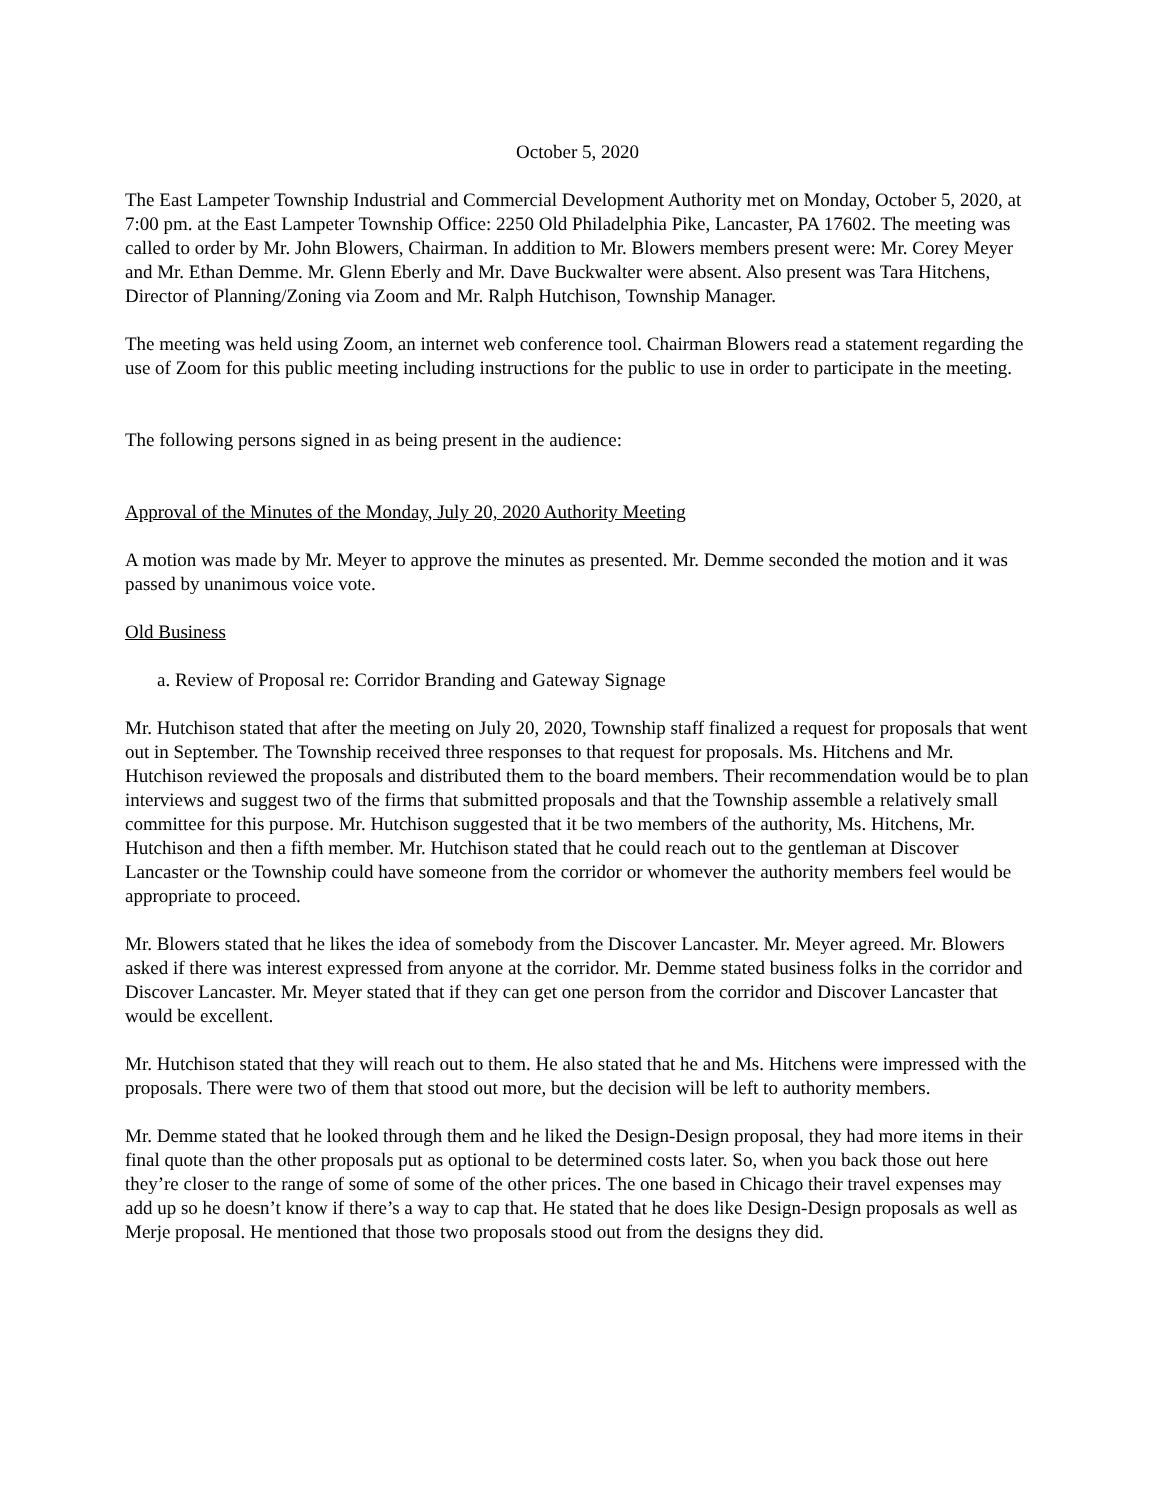October 5, 2020
The East Lampeter Township Industrial and Commercial Development Authority met on Monday, October 5, 2020, at 7:00 pm. at the East Lampeter Township Office: 2250 Old Philadelphia Pike, Lancaster, PA 17602. The meeting was called to order by Mr. John Blowers, Chairman. In addition to Mr. Blowers members present were: Mr. Corey Meyer and Mr. Ethan Demme. Mr. Glenn Eberly and Mr. Dave Buckwalter were absent. Also present was Tara Hitchens, Director of Planning/Zoning via Zoom and Mr. Ralph Hutchison, Township Manager.
The meeting was held using Zoom, an internet web conference tool. Chairman Blowers read a statement regarding the use of Zoom for this public meeting including instructions for the public to use in order to participate in the meeting.
The following persons signed in as being present in the audience:
Approval of the Minutes of the Monday, July 20, 2020 Authority Meeting
A motion was made by Mr. Meyer to approve the minutes as presented. Mr. Demme seconded the motion and it was passed by unanimous voice vote.
Old Business
a. Review of Proposal re: Corridor Branding and Gateway Signage
Mr. Hutchison stated that after the meeting on July 20, 2020, Township staff finalized a request for proposals that went out in September. The Township received three responses to that request for proposals. Ms. Hitchens and Mr. Hutchison reviewed the proposals and distributed them to the board members. Their recommendation would be to plan interviews and suggest two of the firms that submitted proposals and that the Township assemble a relatively small committee for this purpose. Mr. Hutchison suggested that it be two members of the authority, Ms. Hitchens, Mr. Hutchison and then a fifth member. Mr. Hutchison stated that he could reach out to the gentleman at Discover Lancaster or the Township could have someone from the corridor or whomever the authority members feel would be appropriate to proceed.
Mr. Blowers stated that he likes the idea of somebody from the Discover Lancaster. Mr. Meyer agreed. Mr. Blowers asked if there was interest expressed from anyone at the corridor. Mr. Demme stated business folks in the corridor and Discover Lancaster. Mr. Meyer stated that if they can get one person from the corridor and Discover Lancaster that would be excellent.
Mr. Hutchison stated that they will reach out to them. He also stated that he and Ms. Hitchens were impressed with the proposals. There were two of them that stood out more, but the decision will be left to authority members.
Mr. Demme stated that he looked through them and he liked the Design-Design proposal, they had more items in their final quote than the other proposals put as optional to be determined costs later. So, when you back those out here they’re closer to the range of some of some of the other prices. The one based in Chicago their travel expenses may add up so he doesn’t know if there’s a way to cap that. He stated that he does like Design-Design proposals as well as Merje proposal. He mentioned that those two proposals stood out from the designs they did.